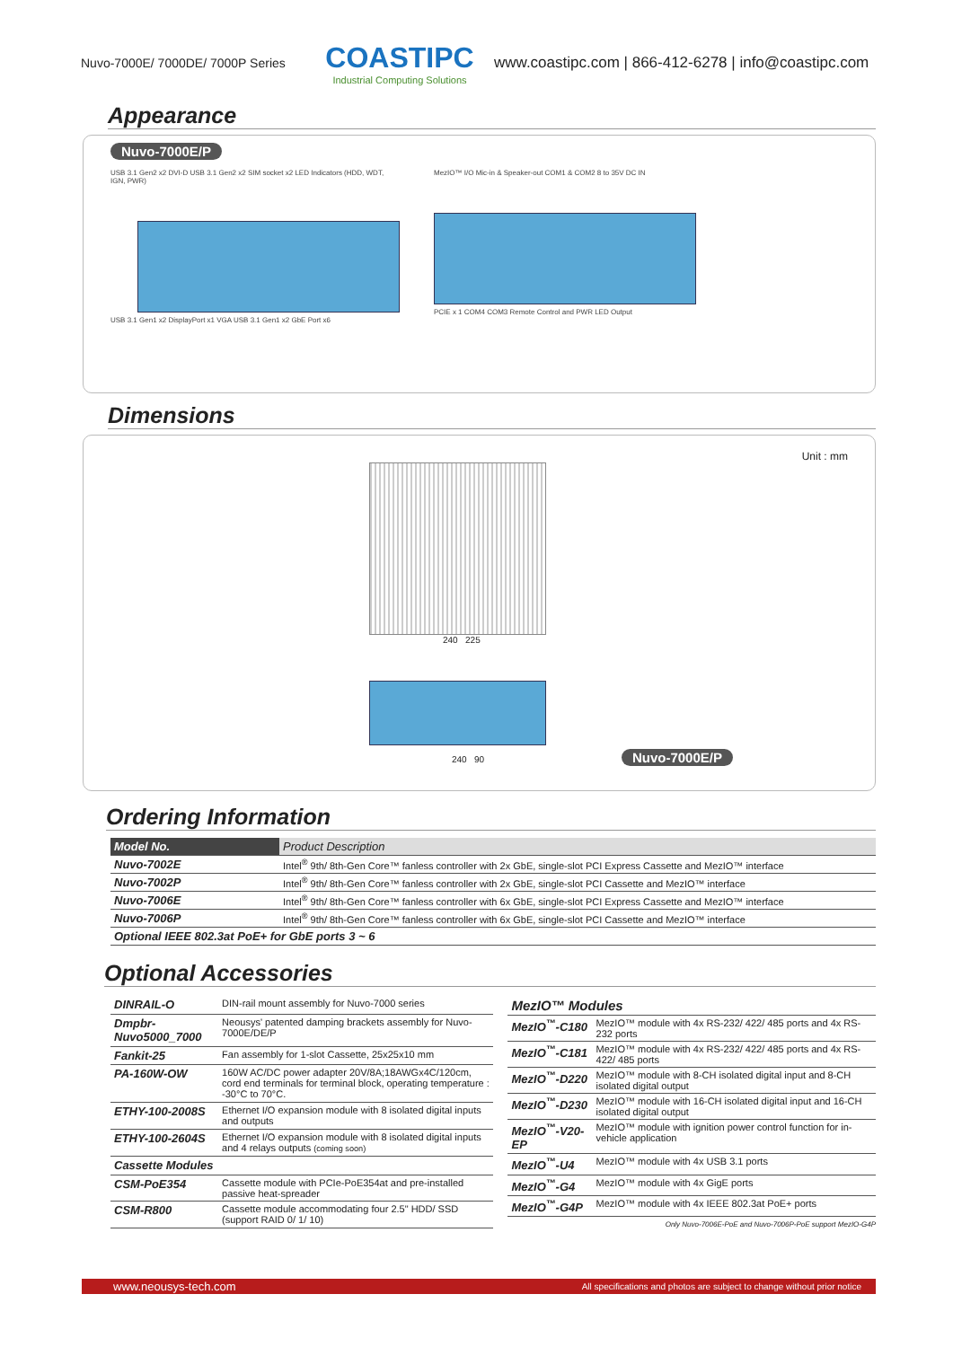Nuvo-7000E/ 7000DE/ 7000P Series
COASTIPC
Industrial Computing Solutions
www.coastipc.com | 866-412-6278 | info@coastipc.com
Appearance
Nuvo-7000E/P
USB 3.1 Gen2 x2 DVI-D USB 3.1 Gen2 x2 SIM socket x2 LED Indicators (HDD, WDT, IGN, PWR)
USB 3.1 Gen1 x2 DisplayPort x1 VGA USB 3.1 Gen1 x2 GbE Port x6
MezIO™ I/O Mic-in & Speaker-out COM1 & COM2 8 to 35V DC IN
PCIE x 1 COM4 COM3 Remote Control and PWR LED Output
Dimensions
Unit : mm
240 225
240 90 Nuvo-7000E/P
Ordering Information
| Model No. | Product Description |
| --- | --- |
| Nuvo-7002E | Intel<sup>®</sup> 9th/ 8th-Gen Core™ fanless controller with 2x GbE, single-slot PCI Express Cassette and MezIO™ interface |
| Nuvo-7002P | Intel<sup>®</sup> 9th/ 8th-Gen Core™ fanless controller with 2x GbE, single-slot PCI Cassette and MezIO™ interface |
| Nuvo-7006E | Intel<sup>®</sup> 9th/ 8th-Gen Core™ fanless controller with 6x GbE, single-slot PCI Express Cassette and MezIO™ interface |
| Nuvo-7006P | Intel<sup>®</sup> 9th/ 8th-Gen Core™ fanless controller with 6x GbE, single-slot PCI Cassette and MezIO™ interface |
| Optional IEEE 802.3at PoE+ for GbE ports 3 ~ 6 | |
Optional Accessories
| DINRAIL-O | DIN-rail mount assembly for Nuvo-7000 series |
| Dmpbr-Nuvo5000_7000 | Neousys' patented damping brackets assembly for Nuvo-7000E/DE/P |
| Fankit-25 | Fan assembly for 1-slot Cassette, 25x25x10 mm |
| PA-160W-OW | 160W AC/DC power adapter 20V/8A;18AWGx4C/120cm, cord end terminals for terminal block, operating temperature : -30°C to 70°C. |
| ETHY-100-2008S | Ethernet I/O expansion module with 8 isolated digital inputs and outputs |
| ETHY-100-2604S | Ethernet I/O expansion module with 8 isolated digital inputs and 4 relays outputs (coming soon) |
| Cassette Modules | |
| CSM-PoE354 | Cassette module with PCIe-PoE354at and pre-installed passive heat-spreader |
| CSM-R800 | Cassette module accommodating four 2.5" HDD/ SSD (support RAID 0/ 1/ 10) |
| MezIO™ Modules | |
| --- | --- |
| MezIO<sup>™</sup>-C180 | MezIO™ module with 4x RS-232/ 422/ 485 ports and 4x RS-232 ports |
| MezIO<sup>™</sup>-C181 | MezIO™ module with 4x RS-232/ 422/ 485 ports and 4x RS-422/ 485 ports |
| MezIO<sup>™</sup>-D220 | MezIO™ module with 8-CH isolated digital input and 8-CH isolated digital output |
| MezIO<sup>™</sup>-D230 | MezIO™ module with 16-CH isolated digital input and 16-CH isolated digital output |
| MezIO<sup>™</sup>-V20-EP | MezIO™ module with ignition power control function for in-vehicle application |
| MezIO<sup>™</sup>-U4 | MezIO™ module with 4x USB 3.1 ports |
| MezIO<sup>™</sup>-G4 | MezIO™ module with 4x GigE ports |
| MezIO<sup>™</sup>-G4P | MezIO™ module with 4x IEEE 802.3at PoE+ ports |
Only Nuvo-7006E-PoE and Nuvo-7006P-PoE support MezIO-G4P
www.neousys-tech.com All specifications and photos are subject to change without prior notice